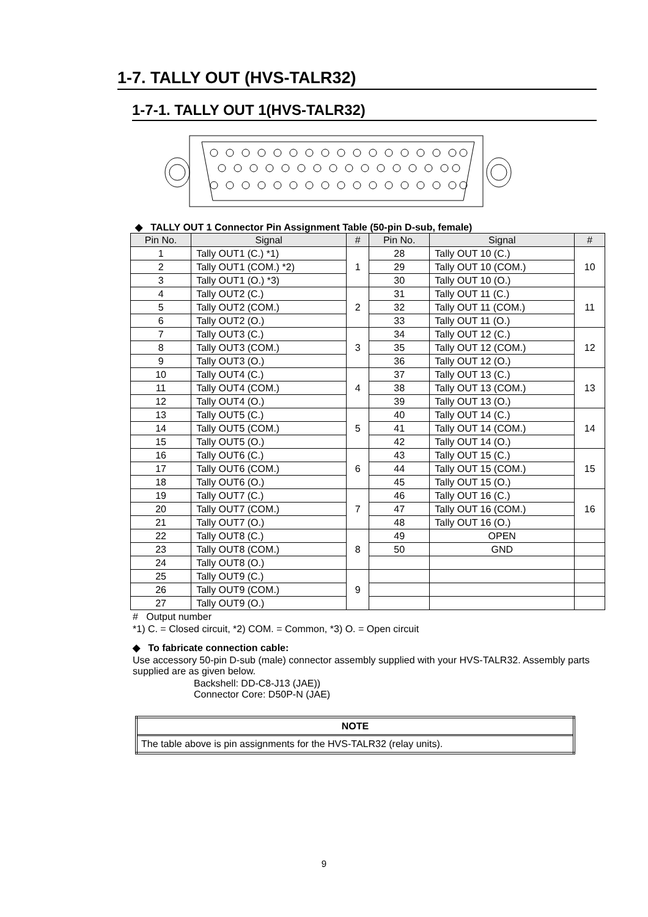1-7. TALLY OUT (HVS-TALR32)
1-7-1. TALLY OUT 1(HVS-TALR32)
◆ TALLY OUT 1 Connector Pin Assignment Table (50-pin D-sub, female)
| Pin No. | Signal | # | Pin No. | Signal | # |
| --- | --- | --- | --- | --- | --- |
| 1 | Tally OUT1 (C.) *1) | 1 | 28 | Tally OUT 10 (C.) | 10 |
| 2 | Tally OUT1 (COM.) *2) | | 29 | Tally OUT 10 (COM.) | |
| 3 | Tally OUT1 (O.) *3) | | 30 | Tally OUT 10 (O.) | |
| 4 | Tally OUT2 (C.) | 2 | 31 | Tally OUT 11 (C.) | 11 |
| 5 | Tally OUT2 (COM.) | | 32 | Tally OUT 11 (COM.) | |
| 6 | Tally OUT2 (O.) | | 33 | Tally OUT 11 (O.) | |
| 7 | Tally OUT3 (C.) | 3 | 34 | Tally OUT 12 (C.) | 12 |
| 8 | Tally OUT3 (COM.) | | 35 | Tally OUT 12 (COM.) | |
| 9 | Tally OUT3 (O.) | | 36 | Tally OUT 12 (O.) | |
| 10 | Tally OUT4 (C.) | 4 | 37 | Tally OUT 13 (C.) | 13 |
| 11 | Tally OUT4 (COM.) | | 38 | Tally OUT 13 (COM.) | |
| 12 | Tally OUT4 (O.) | | 39 | Tally OUT 13 (O.) | |
| 13 | Tally OUT5 (C.) | 5 | 40 | Tally OUT 14 (C.) | 14 |
| 14 | Tally OUT5 (COM.) | | 41 | Tally OUT 14 (COM.) | |
| 15 | Tally OUT5 (O.) | | 42 | Tally OUT 14 (O.) | |
| 16 | Tally OUT6 (C.) | 6 | 43 | Tally OUT 15 (C.) | 15 |
| 17 | Tally OUT6 (COM.) | | 44 | Tally OUT 15 (COM.) | |
| 18 | Tally OUT6 (O.) | | 45 | Tally OUT 15 (O.) | |
| 19 | Tally OUT7 (C.) | 7 | 46 | Tally OUT 16 (C.) | 16 |
| 20 | Tally OUT7 (COM.) | | 47 | Tally OUT 16 (COM.) | |
| 21 | Tally OUT7 (O.) | | 48 | Tally OUT 16 (O.) | |
| 22 | Tally OUT8 (C.) | 8 | 49 | OPEN | |
| 23 | Tally OUT8 (COM.) | | 50 | GND | |
| 24 | Tally OUT8 (O.) | | | | |
| 25 | Tally OUT9 (C.) | 9 | | | |
| 26 | Tally OUT9 (COM.) | | | | |
| 27 | Tally OUT9 (O.) | | | | |
# Output number
*1) C. = Closed circuit, *2) COM. = Common, *3) O. = Open circuit
◆ To fabricate connection cable:
Use accessory 50-pin D-sub (male) connector assembly supplied with your HVS-TALR32. Assembly parts supplied are as given below.
Backshell: DD-C8-J13 (JAE))
Connector Core: D50P-N (JAE)
| NOTE |
| The table above is pin assignments for the HVS-TALR32 (relay units). |
9